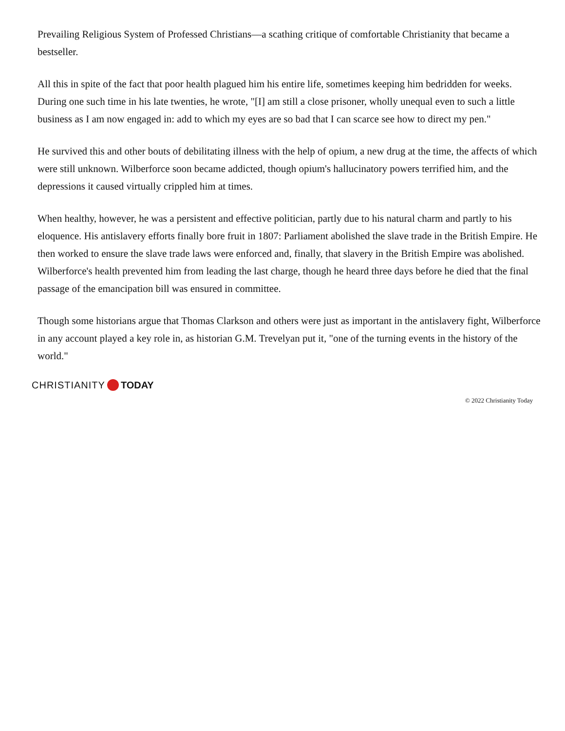Prevailing Religious System of Professed Christians—a scathing critique of comfortable Christianity that became a bestseller.
All this in spite of the fact that poor health plagued him his entire life, sometimes keeping him bedridden for weeks. During one such time in his late twenties, he wrote, "[I] am still a close prisoner, wholly unequal even to such a little business as I am now engaged in: add to which my eyes are so bad that I can scarce see how to direct my pen."
He survived this and other bouts of debilitating illness with the help of opium, a new drug at the time, the affects of which were still unknown. Wilberforce soon became addicted, though opium's hallucinatory powers terrified him, and the depressions it caused virtually crippled him at times.
When healthy, however, he was a persistent and effective politician, partly due to his natural charm and partly to his eloquence. His antislavery efforts finally bore fruit in 1807: Parliament abolished the slave trade in the British Empire. He then worked to ensure the slave trade laws were enforced and, finally, that slavery in the British Empire was abolished. Wilberforce's health prevented him from leading the last charge, though he heard three days before he died that the final passage of the emancipation bill was ensured in committee.
Though some historians argue that Thomas Clarkson and others were just as important in the antislavery fight, Wilberforce in any account played a key role in, as historian G.M. Trevelyan put it, "one of the turning events in the history of the world."
CHRISTIANITY TODAY
© 2022 Christianity Today